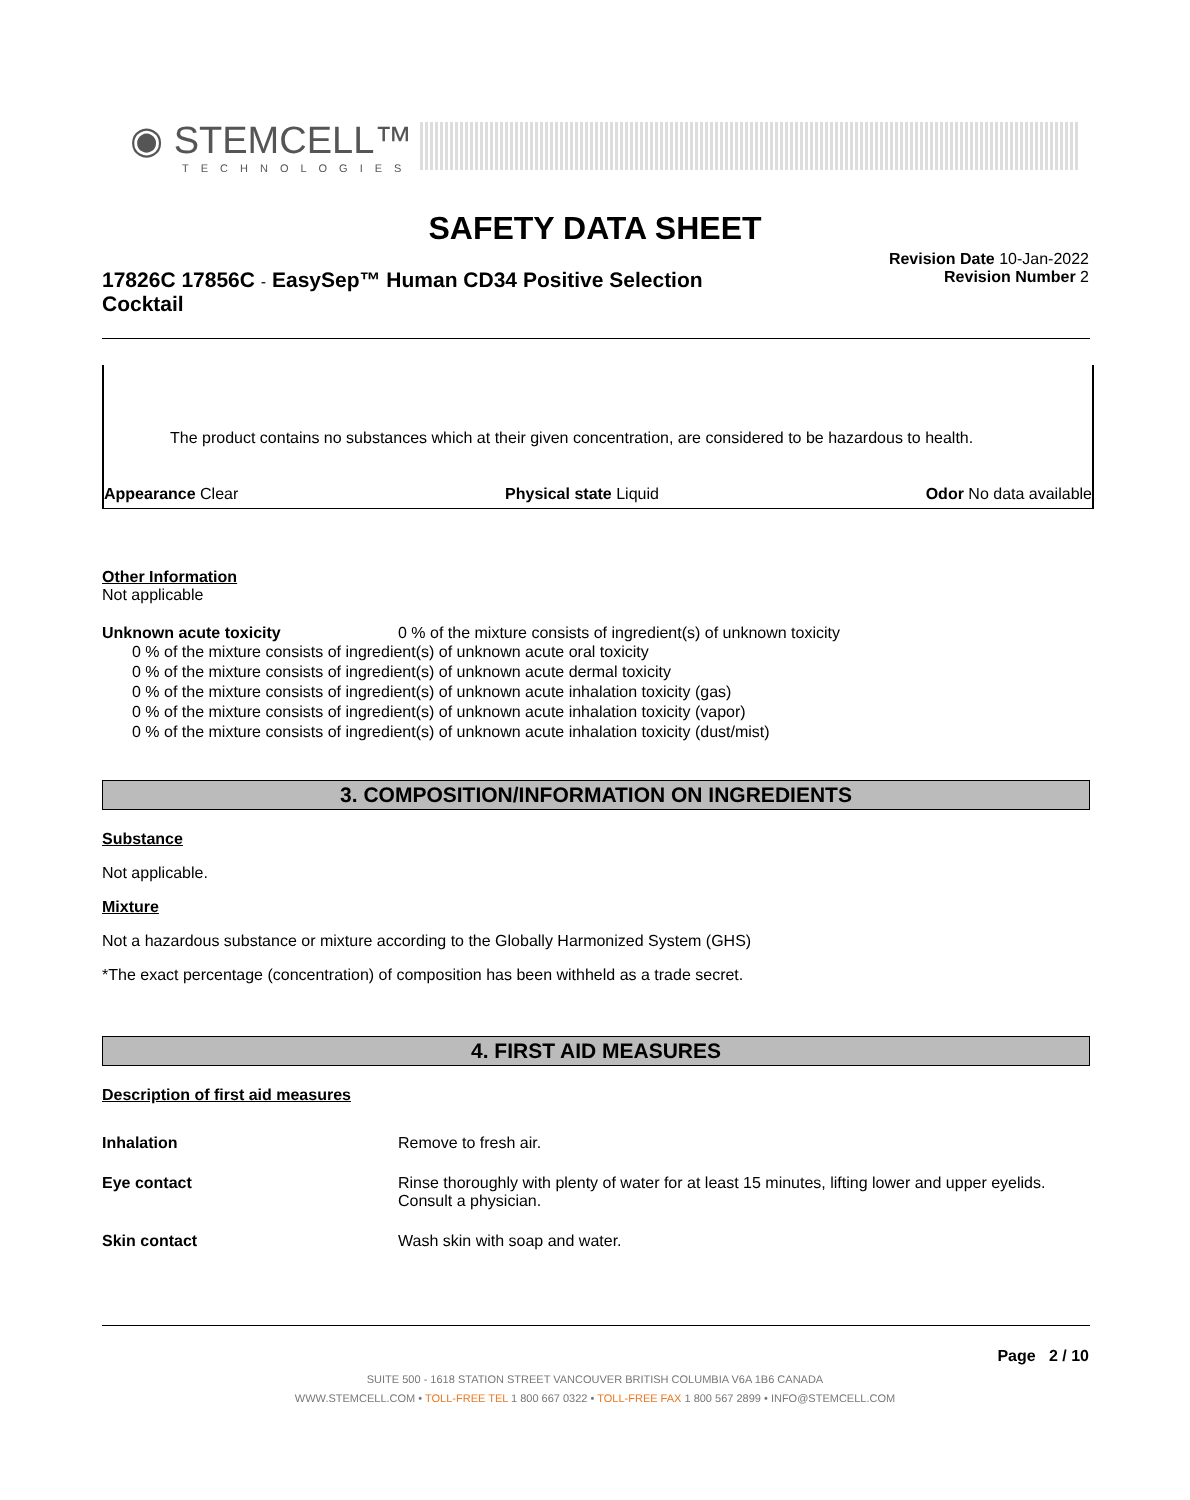◉ STEMCELL™
TECHNOLOGIES
SAFETY DATA SHEET
17826C 17856C - EasySep™ Human CD34 Positive Selection Cocktail
Revision Date 10-Jan-2022
Revision Number 2
The product contains no substances which at their given concentration, are considered to be hazardous to health.
Appearance Clear Physical state Liquid Odor No data available
Other Information
Not applicable
Unknown acute toxicity 0 % of the mixture consists of ingredient(s) of unknown toxicity
0 % of the mixture consists of ingredient(s) of unknown acute oral toxicity
0 % of the mixture consists of ingredient(s) of unknown acute dermal toxicity
0 % of the mixture consists of ingredient(s) of unknown acute inhalation toxicity (gas)
0 % of the mixture consists of ingredient(s) of unknown acute inhalation toxicity (vapor)
0 % of the mixture consists of ingredient(s) of unknown acute inhalation toxicity (dust/mist)
3. COMPOSITION/INFORMATION ON INGREDIENTS
Substance
Not applicable.
Mixture
Not a hazardous substance or mixture according to the Globally Harmonized System (GHS)
*The exact percentage (concentration) of composition has been withheld as a trade secret.
4. FIRST AID MEASURES
Description of first aid measures
| Inhalation | Remove to fresh air. |
| Eye contact | Rinse thoroughly with plenty of water for at least 15 minutes, lifting lower and upper eyelids. Consult a physician. |
| Skin contact | Wash skin with soap and water. |
Page 2 / 10
SUITE 500 - 1618 STATION STREET VANCOUVER BRITISH COLUMBIA V6A 1B6 CANADA
WWW.STEMCELL.COM • TOLL-FREE TEL 1 800 667 0322 • TOLL-FREE FAX 1 800 567 2899 • INFO@STEMCELL.COM